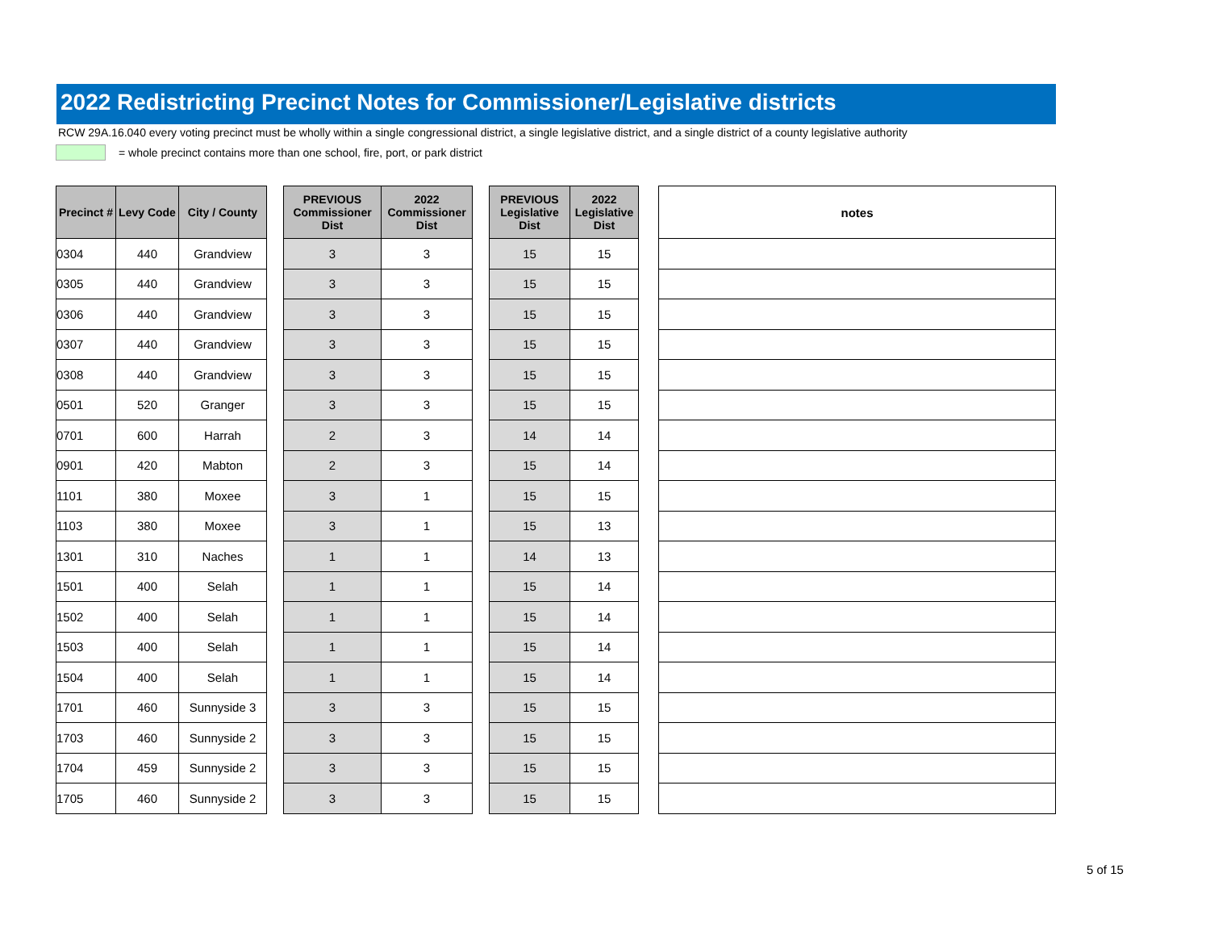2022 Redistricting Precinct Notes for Commissioner/Legislative districts
RCW 29A.16.040 every voting precinct must be wholly within a single congressional district, a single legislative district, and a single district of a county legislative authority
= whole precinct contains more than one school, fire, port, or park district
| Precinct # | Levy Code | City / County |
| --- | --- | --- |
| 0304 | 440 | Grandview |
| 0305 | 440 | Grandview |
| 0306 | 440 | Grandview |
| 0307 | 440 | Grandview |
| 0308 | 440 | Grandview |
| 0501 | 520 | Granger |
| 0701 | 600 | Harrah |
| 0901 | 420 | Mabton |
| 1101 | 380 | Moxee |
| 1103 | 380 | Moxee |
| 1301 | 310 | Naches |
| 1501 | 400 | Selah |
| 1502 | 400 | Selah |
| 1503 | 400 | Selah |
| 1504 | 400 | Selah |
| 1701 | 460 | Sunnyside 3 |
| 1703 | 460 | Sunnyside 2 |
| 1704 | 459 | Sunnyside 2 |
| 1705 | 460 | Sunnyside 2 |
| PREVIOUS Commissioner Dist | 2022 Commissioner Dist |
| --- | --- |
| 3 | 3 |
| 3 | 3 |
| 3 | 3 |
| 3 | 3 |
| 3 | 3 |
| 3 | 3 |
| 2 | 3 |
| 2 | 3 |
| 3 | 1 |
| 3 | 1 |
| 1 | 1 |
| 1 | 1 |
| 1 | 1 |
| 1 | 1 |
| 1 | 1 |
| 3 | 3 |
| 3 | 3 |
| 3 | 3 |
| 3 | 3 |
| PREVIOUS Legislative Dist | 2022 Legislative Dist |
| --- | --- |
| 15 | 15 |
| 15 | 15 |
| 15 | 15 |
| 15 | 15 |
| 15 | 15 |
| 15 | 15 |
| 14 | 14 |
| 15 | 14 |
| 15 | 15 |
| 15 | 13 |
| 14 | 13 |
| 15 | 14 |
| 15 | 14 |
| 15 | 14 |
| 15 | 14 |
| 15 | 15 |
| 15 | 15 |
| 15 | 15 |
| 15 | 15 |
| notes |
| --- |
5 of 15